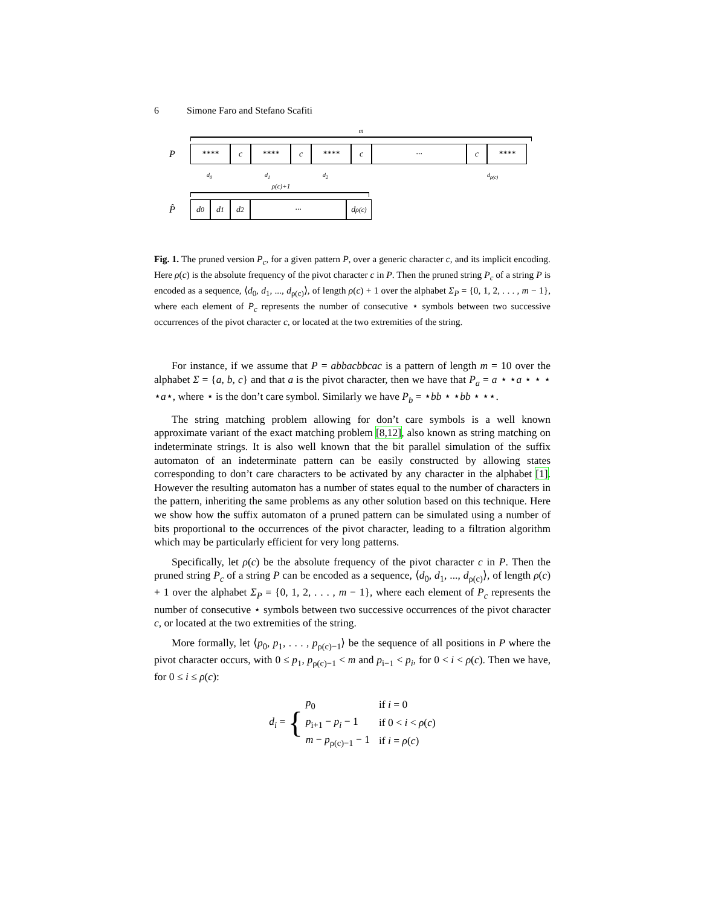6 Simone Faro and Stefano Scafiti
m
P
**** c **** c **** c ··· c ****
d<sub>0</sub> d<sub>1</sub> d<sub>2</sub> d<sub>ρ(c)</sub>
ρ(c)+1
P̂
d<sub>0</sub> d<sub>1</sub> d<sub>2</sub> ···
d<sub>ρ(c)</sub>
Fig. 1. The pruned version P<sub>c</sub>, for a given pattern P, over a generic character c, and its implicit encoding. Here ρ(c) is the absolute frequency of the pivot character c in P. Then the pruned string P<sub>c</sub> of a string P is encoded as a sequence, ⟨d<sub>0</sub>, d<sub>1</sub>, ..., d<sub>ρ(c)</sub>⟩, of length ρ(c) + 1 over the alphabet Σ<sub>P</sub> = {0, 1, 2, . . . , m − 1}, where each element of P<sub>c</sub> represents the number of consecutive ⋆ symbols between two successive occurrences of the pivot character c, or located at the two extremities of the string.
For instance, if we assume that P = abbacbbcac is a pattern of length m = 10 over the alphabet Σ = {a, b, c} and that a is the pivot character, then we have that P<sub>a</sub> = a ⋆ ⋆a ⋆ ⋆ ⋆ ⋆a⋆, where ⋆ is the don’t care symbol. Similarly we have P<sub>b</sub> = ⋆bb ⋆ ⋆bb ⋆ ⋆⋆.
The string matching problem allowing for don’t care symbols is a well known approximate variant of the exact matching problem [8,12], also known as string matching on indeterminate strings. It is also well known that the bit parallel simulation of the suffix automaton of an indeterminate pattern can be easily constructed by allowing states corresponding to don’t care characters to be activated by any character in the alphabet [1]. However the resulting automaton has a number of states equal to the number of characters in the pattern, inheriting the same problems as any other solution based on this technique. Here we show how the suffix automaton of a pruned pattern can be simulated using a number of bits proportional to the occurrences of the pivot character, leading to a filtration algorithm which may be particularly efficient for very long patterns.
Specifically, let ρ(c) be the absolute frequency of the pivot character c in P. Then the pruned string P<sub>c</sub> of a string P can be encoded as a sequence, ⟨d<sub>0</sub>, d<sub>1</sub>, ..., d<sub>ρ(c)</sub>⟩, of length ρ(c) + 1 over the alphabet Σ<sub>P</sub> = {0, 1, 2, . . . , m − 1}, where each element of P<sub>c</sub> represents the number of consecutive ⋆ symbols between two successive occurrences of the pivot character c, or located at the two extremities of the string.
More formally, let ⟨p<sub>0</sub>, p<sub>1</sub>, . . . , p<sub>ρ(c)−1</sub>⟩ be the sequence of all positions in P where the pivot character occurs, with 0 ≤ p<sub>1</sub>, p<sub>ρ(c)−1</sub> < m and p<sub>i−1</sub> < p<sub>i</sub>, for 0 < i < ρ(c). Then we have, for 0 ≤ i ≤ ρ(c):
| d<sub>i</sub> = { | p<sub>0</sub> | if i = 0 |
| | p<sub>i+1</sub> − p<sub>i</sub> − 1 | if 0 < i < ρ ( c ) |
| | m − p<sub>ρ(c)−1</sub> − 1 | if i = ρ ( c ) |